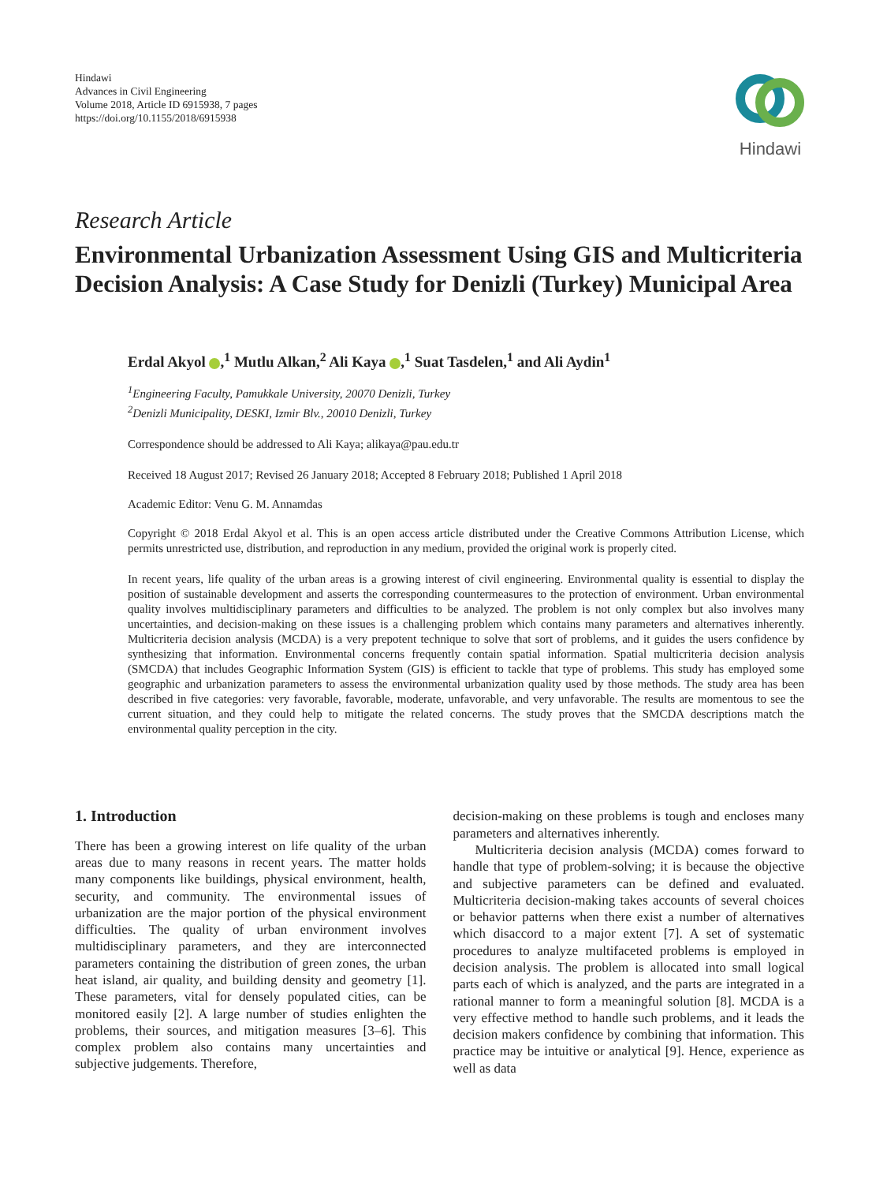Hindawi
Advances in Civil Engineering
Volume 2018, Article ID 6915938, 7 pages
https://doi.org/10.1155/2018/6915938
Hindawi
Research Article
Environmental Urbanization Assessment Using GIS and Multicriteria Decision Analysis: A Case Study for Denizli (Turkey) Municipal Area
Erdal Akyol ,<sup>1</sup> Mutlu Alkan,<sup>2</sup> Ali Kaya ,<sup>1</sup> Suat Tasdelen,<sup>1</sup> and Ali Aydin<sup>1</sup>
<sup>1</sup> Engineering Faculty, Pamukkale University, 20070 Denizli, Turkey
<sup>2</sup> Denizli Municipality, DESKI, Izmir Blv., 20010 Denizli, Turkey
Correspondence should be addressed to Ali Kaya; alikaya@pau.edu.tr
Received 18 August 2017; Revised 26 January 2018; Accepted 8 February 2018; Published 1 April 2018
Academic Editor: Venu G. M. Annamdas
Copyright © 2018 Erdal Akyol et al. This is an open access article distributed under the Creative Commons Attribution License, which permits unrestricted use, distribution, and reproduction in any medium, provided the original work is properly cited.
In recent years, life quality of the urban areas is a growing interest of civil engineering. Environmental quality is essential to display the position of sustainable development and asserts the corresponding countermeasures to the protection of environment. Urban environmental quality involves multidisciplinary parameters and difficulties to be analyzed. The problem is not only complex but also involves many uncertainties, and decision-making on these issues is a challenging problem which contains many parameters and alternatives inherently. Multicriteria decision analysis (MCDA) is a very prepotent technique to solve that sort of problems, and it guides the users confidence by synthesizing that information. Environmental concerns frequently contain spatial information. Spatial multicriteria decision analysis (SMCDA) that includes Geographic Information System (GIS) is efficient to tackle that type of problems. This study has employed some geographic and urbanization parameters to assess the environmental urbanization quality used by those methods. The study area has been described in five categories: very favorable, favorable, moderate, unfavorable, and very unfavorable. The results are momentous to see the current situation, and they could help to mitigate the related concerns. The study proves that the SMCDA descriptions match the environmental quality perception in the city.
1. Introduction
There has been a growing interest on life quality of the urban areas due to many reasons in recent years. The matter holds many components like buildings, physical environment, health, security, and community. The environmental issues of urbanization are the major portion of the physical environment difficulties. The quality of urban environment involves multidisciplinary parameters, and they are interconnected parameters containing the distribution of green zones, the urban heat island, air quality, and building density and geometry [1]. These parameters, vital for densely populated cities, can be monitored easily [2]. A large number of studies enlighten the problems, their sources, and mitigation measures [3–6]. This complex problem also contains many uncertainties and subjective judgements. Therefore,
decision-making on these problems is tough and encloses many parameters and alternatives inherently.
Multicriteria decision analysis (MCDA) comes forward to handle that type of problem-solving; it is because the objective and subjective parameters can be defined and evaluated. Multicriteria decision-making takes accounts of several choices or behavior patterns when there exist a number of alternatives which disaccord to a major extent [7]. A set of systematic procedures to analyze multifaceted problems is employed in decision analysis. The problem is allocated into small logical parts each of which is analyzed, and the parts are integrated in a rational manner to form a meaningful solution [8]. MCDA is a very effective method to handle such problems, and it leads the decision makers confidence by combining that information. This practice may be intuitive or analytical [9]. Hence, experience as well as data